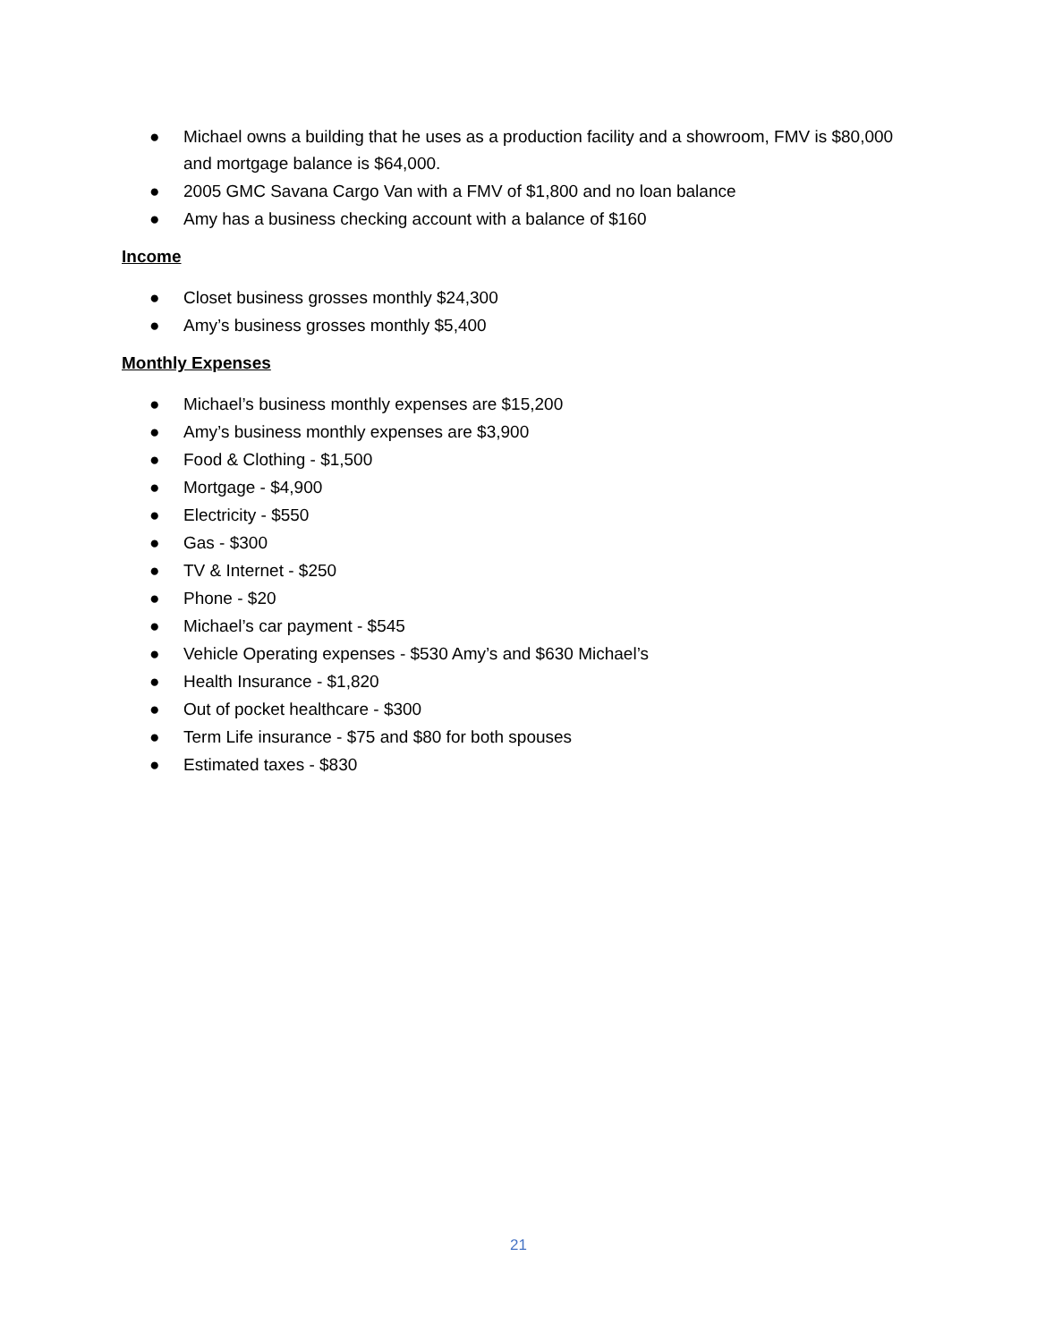● Michael owns a building that he uses as a production facility and a showroom, FMV is $80,000 and mortgage balance is $64,000.
● 2005 GMC Savana Cargo Van with a FMV of $1,800 and no loan balance
● Amy has a business checking account with a balance of $160
Income
● Closet business grosses monthly $24,300
● Amy’s business grosses monthly $5,400
Monthly Expenses
● Michael’s business monthly expenses are $15,200
● Amy’s business monthly expenses are $3,900
● Food & Clothing - $1,500
● Mortgage - $4,900
● Electricity - $550
● Gas - $300
● TV & Internet - $250
● Phone - $20
● Michael’s car payment - $545
● Vehicle Operating expenses - $530 Amy’s and $630 Michael’s
● Health Insurance - $1,820
● Out of pocket healthcare - $300
● Term Life insurance - $75 and $80 for both spouses
● Estimated taxes - $830
21